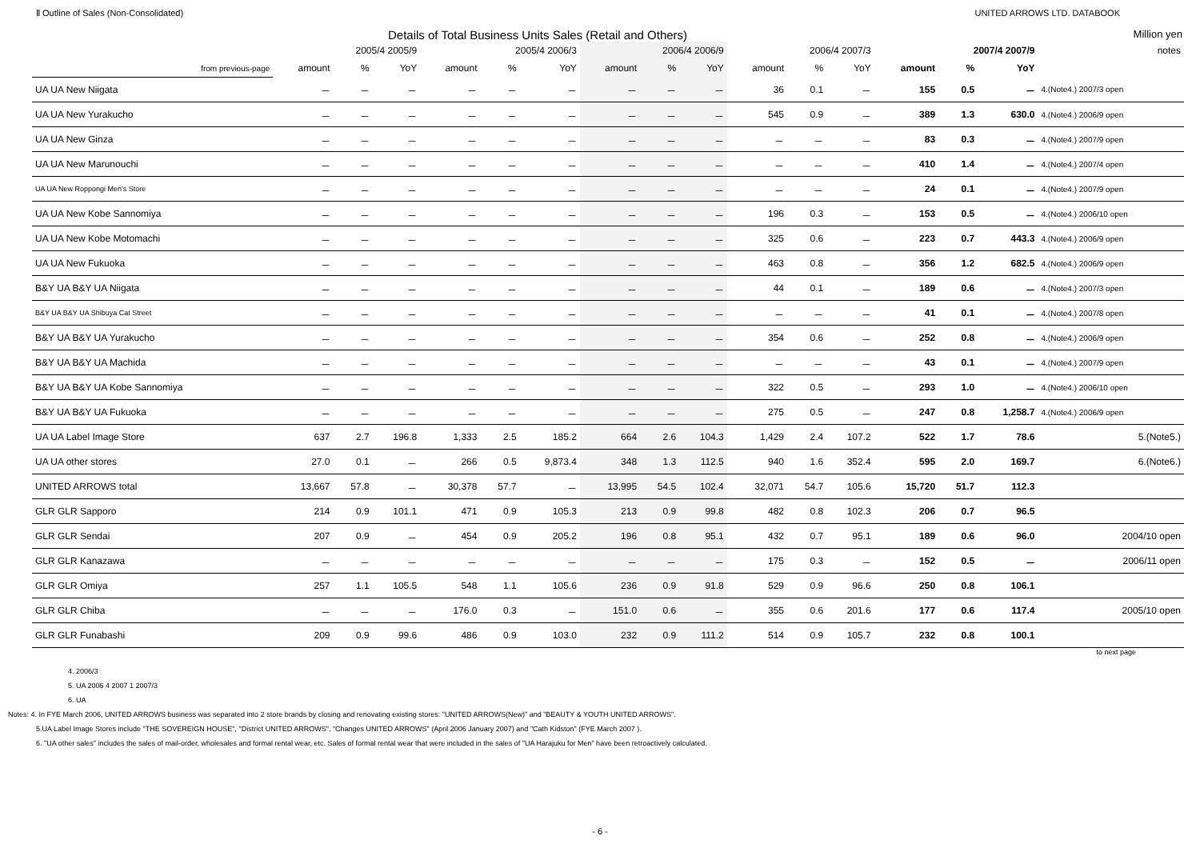Ⅱ Outline of Sales (Non-Consolidated) UNITED ARROWS LTD. DATABOOK
Details of Total Business Units Sales (Retail and Others) Million yen
| | 2005/4 2005/9 | | | 2005/4 2006/3 | | | 2006/4 2006/9 | | | 2006/4 2007/3 | | | 2007/4 2007/9 | | | notes |
| --- | --- | --- | --- | --- | --- | --- | --- | --- | --- | --- | --- | --- | --- | --- | --- | --- |
| from previous-page | amount | % | YoY | amount | % | YoY | amount | % | YoY | amount | % | YoY | amount | % | YoY | |
| UA UA New Niigata | － | － | － | － | － | － | － | － | － | 36 | 0.1 | － | 155 | 0.5 | － | 4.(Note4.) 2007/3 open |
| UA UA New Yurakucho | － | － | － | － | － | － | － | － | － | 545 | 0.9 | － | 389 | 1.3 | 630.0 | 4.(Note4.) 2006/9 open |
| UA UA New Ginza | － | － | － | － | － | － | － | － | － | － | － | － | 83 | 0.3 | － | 4.(Note4.) 2007/9 open |
| UA UA New Marunouchi | － | － | － | － | － | － | － | － | － | － | － | － | 410 | 1.4 | － | 4.(Note4.) 2007/4 open |
| UA UA New Roppongi Men's Store | － | － | － | － | － | － | － | － | － | － | － | － | 24 | 0.1 | － | 4.(Note4.) 2007/9 open |
| UA UA New Kobe Sannomiya | － | － | － | － | － | － | － | － | － | 196 | 0.3 | － | 153 | 0.5 | － | 4.(Note4.) 2006/10 open |
| UA UA New Kobe Motomachi | － | － | － | － | － | － | － | － | － | 325 | 0.6 | － | 223 | 0.7 | 443.3 | 4.(Note4.) 2006/9 open |
| UA UA New Fukuoka | － | － | － | － | － | － | － | － | － | 463 | 0.8 | － | 356 | 1.2 | 682.5 | 4.(Note4.) 2006/9 open |
| B&Y UA B&Y UA Niigata | － | － | － | － | － | － | － | － | － | 44 | 0.1 | － | 189 | 0.6 | － | 4.(Note4.) 2007/3 open |
| B&Y UA B&Y UA Shibuya Cat Street | － | － | － | － | － | － | － | － | － | － | － | － | 41 | 0.1 | － | 4.(Note4.) 2007/8 open |
| B&Y UA B&Y UA Yurakucho | － | － | － | － | － | － | － | － | － | 354 | 0.6 | － | 252 | 0.8 | － | 4.(Note4.) 2006/9 open |
| B&Y UA B&Y UA Machida | － | － | － | － | － | － | － | － | － | － | － | － | 43 | 0.1 | － | 4.(Note4.) 2007/9 open |
| B&Y UA B&Y UA Kobe Sannomiya | － | － | － | － | － | － | － | － | － | 322 | 0.5 | － | 293 | 1.0 | － | 4.(Note4.) 2006/10 open |
| B&Y UA B&Y UA Fukuoka | － | － | － | － | － | － | － | － | － | 275 | 0.5 | － | 247 | 0.8 | 1,258.7 | 4.(Note4.) 2006/9 open |
| UA UA Label Image Store | 637 | 2.7 | 196.8 | 1,333 | 2.5 | 185.2 | 664 | 2.6 | 104.3 | 1,429 | 2.4 | 107.2 | 522 | 1.7 | 78.6 | 5.(Note5.) |
| UA UA other stores | 27.0 | 0.1 | － | 266 | 0.5 | 9,873.4 | 348 | 1.3 | 112.5 | 940 | 1.6 | 352.4 | 595 | 2.0 | 169.7 | 6.(Note6.) |
| UNITED ARROWS total | 13,667 | 57.8 | － | 30,378 | 57.7 | － | 13,995 | 54.5 | 102.4 | 32,071 | 54.7 | 105.6 | 15,720 | 51.7 | 112.3 | |
| GLR GLR Sapporo | 214 | 0.9 | 101.1 | 471 | 0.9 | 105.3 | 213 | 0.9 | 99.8 | 482 | 0.8 | 102.3 | 206 | 0.7 | 96.5 | |
| GLR GLR Sendai | 207 | 0.9 | － | 454 | 0.9 | 205.2 | 196 | 0.8 | 95.1 | 432 | 0.7 | 95.1 | 189 | 0.6 | 96.0 | 2004/10 open |
| GLR GLR Kanazawa | － | － | － | － | － | － | － | － | － | 175 | 0.3 | － | 152 | 0.5 | － | 2006/11 open |
| GLR GLR Omiya | 257 | 1.1 | 105.5 | 548 | 1.1 | 105.6 | 236 | 0.9 | 91.8 | 529 | 0.9 | 96.6 | 250 | 0.8 | 106.1 | |
| GLR GLR Chiba | － | － | － | 176.0 | 0.3 | － | 151.0 | 0.6 | － | 355 | 0.6 | 201.6 | 177 | 0.6 | 117.4 | 2005/10 open |
| GLR GLR Funabashi | 209 | 0.9 | 99.6 | 486 | 0.9 | 103.0 | 232 | 0.9 | 111.2 | 514 | 0.9 | 105.7 | 232 | 0.8 | 100.1 | |
to next page
4. 2006/3
5. UA 2006 4 2007 1 2007/3
6. UA
Notes: 4. In FYE March 2006, UNITED ARROWS business was separated into 2 store brands by closing and renovating existing stores: "UNITED ARROWS(New)" and "BEAUTY & YOUTH UNITED ARROWS".
5.UA Label Image Stores include "THE SOVEREIGN HOUSE", "District UNITED ARROWS", "Changes UNITED ARROWS" (April 2006 January 2007) and "Cath Kidston" (FYE March 2007 ).
6. "UA other sales" includes the sales of mail-order, wholesales and formal rental wear, etc. Sales of formal rental wear that were included in the sales of "UA Harajuku for Men" have been retroactively calculated.
- 6 -